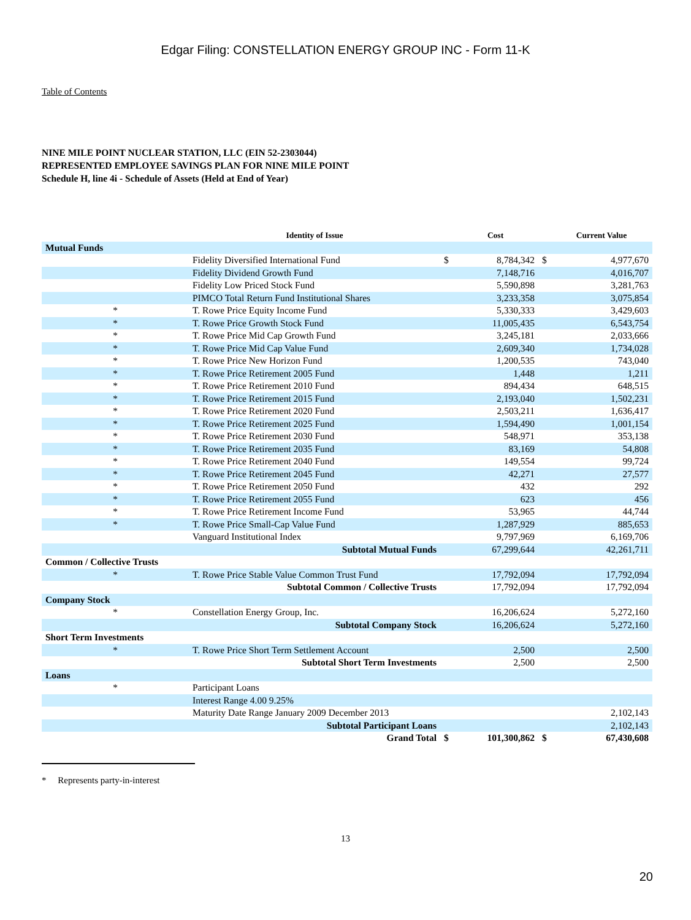Edgar Filing: CONSTELLATION ENERGY GROUP INC - Form 11-K
Table of Contents
NINE MILE POINT NUCLEAR STATION, LLC (EIN 52-2303044)
REPRESENTED EMPLOYEE SAVINGS PLAN FOR NINE MILE POINT
Schedule H, line 4i - Schedule of Assets (Held at End of Year)
| | Identity of Issue | | Cost | | Current Value |
| --- | --- | --- | --- | --- | --- |
| Mutual Funds | | | | | |
| | Fidelity Diversified International Fund | $ | 8,784,342 | $ | 4,977,670 |
| | Fidelity Dividend Growth Fund | | 7,148,716 | | 4,016,707 |
| | Fidelity Low Priced Stock Fund | | 5,590,898 | | 3,281,763 |
| | PIMCO Total Return Fund Institutional Shares | | 3,233,358 | | 3,075,854 |
| * | T. Rowe Price Equity Income Fund | | 5,330,333 | | 3,429,603 |
| * | T. Rowe Price Growth Stock Fund | | 11,005,435 | | 6,543,754 |
| * | T. Rowe Price Mid Cap Growth Fund | | 3,245,181 | | 2,033,666 |
| * | T. Rowe Price Mid Cap Value Fund | | 2,609,340 | | 1,734,028 |
| * | T. Rowe Price New Horizon Fund | | 1,200,535 | | 743,040 |
| * | T. Rowe Price Retirement 2005 Fund | | 1,448 | | 1,211 |
| * | T. Rowe Price Retirement 2010 Fund | | 894,434 | | 648,515 |
| * | T. Rowe Price Retirement 2015 Fund | | 2,193,040 | | 1,502,231 |
| * | T. Rowe Price Retirement 2020 Fund | | 2,503,211 | | 1,636,417 |
| * | T. Rowe Price Retirement 2025 Fund | | 1,594,490 | | 1,001,154 |
| * | T. Rowe Price Retirement 2030 Fund | | 548,971 | | 353,138 |
| * | T. Rowe Price Retirement 2035 Fund | | 83,169 | | 54,808 |
| * | T. Rowe Price Retirement 2040 Fund | | 149,554 | | 99,724 |
| * | T. Rowe Price Retirement 2045 Fund | | 42,271 | | 27,577 |
| * | T. Rowe Price Retirement 2050 Fund | | 432 | | 292 |
| * | T. Rowe Price Retirement 2055 Fund | | 623 | | 456 |
| * | T. Rowe Price Retirement Income Fund | | 53,965 | | 44,744 |
| * | T. Rowe Price Small-Cap Value Fund | | 1,287,929 | | 885,653 |
| | Vanguard Institutional Index | | 9,797,969 | | 6,169,706 |
| | Subtotal Mutual Funds | | 67,299,644 | | 42,261,711 |
| Common / Collective Trusts | | | | | |
| * | T. Rowe Price Stable Value Common Trust Fund | | 17,792,094 | | 17,792,094 |
| | Subtotal Common / Collective Trusts | | 17,792,094 | | 17,792,094 |
| Company Stock | | | | | |
| * | Constellation Energy Group, Inc. | | 16,206,624 | | 5,272,160 |
| | Subtotal Company Stock | | 16,206,624 | | 5,272,160 |
| Short Term Investments | | | | | |
| * | T. Rowe Price Short Term Settlement Account | | 2,500 | | 2,500 |
| | Subtotal Short Term Investments | | 2,500 | | 2,500 |
| Loans | | | | | |
| * | Participant Loans | | | | |
| | Interest Range 4.00 9.25% | | | | |
| | Maturity Date Range January 2009 December 2013 | | | | 2,102,143 |
| | Subtotal Participant Loans | | | | 2,102,143 |
| | Grand Total | $ | 101,300,862 | $ | 67,430,608 |
* Represents party-in-interest
13
20